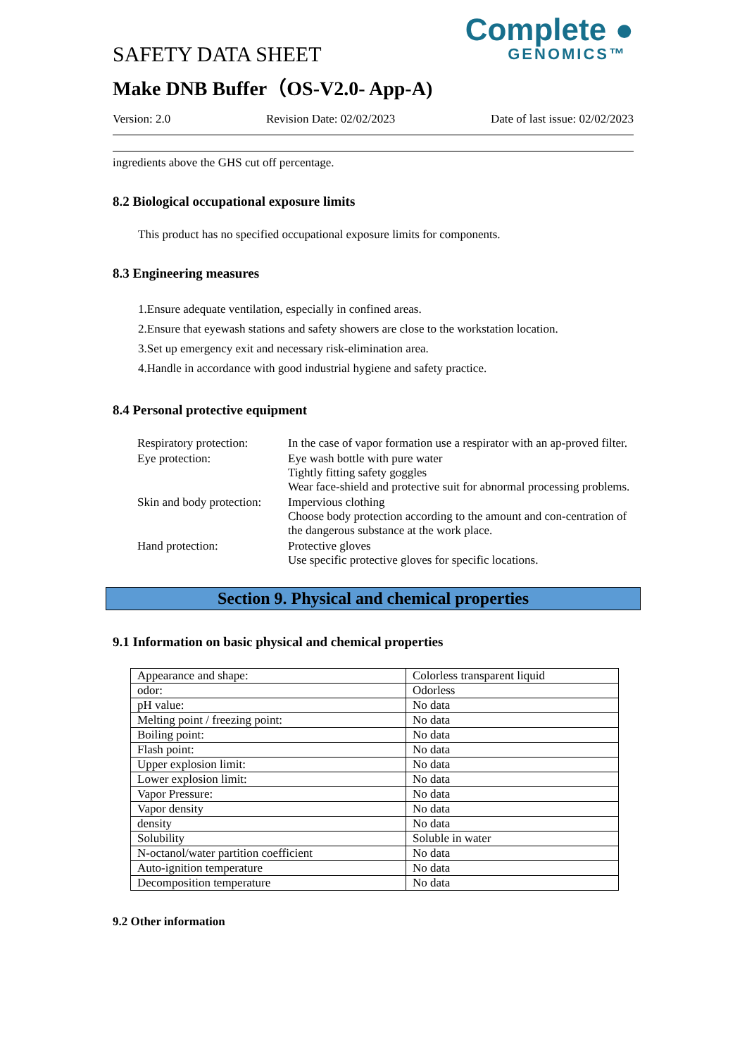Complete ●
GENOMICS™
SAFETY DATA SHEET
Make DNB Buffer（OS-V2.0- App-A)
Version: 2.0 Revision Date: 02/02/2023 Date of last issue: 02/02/2023
ingredients above the GHS cut off percentage.
8.2 Biological occupational exposure limits
This product has no specified occupational exposure limits for components.
8.3 Engineering measures
1.Ensure adequate ventilation, especially in confined areas.
2.Ensure that eyewash stations and safety showers are close to the workstation location.
3.Set up emergency exit and necessary risk-elimination area.
4.Handle in accordance with good industrial hygiene and safety practice.
8.4 Personal protective equipment
Respiratory protection:
In the case of vapor formation use a respirator with an ap-proved filter.
Eye protection:
Eye wash bottle with pure water
Tightly fitting safety goggles
Wear face-shield and protective suit for abnormal processing problems.
Skin and body protection:
Impervious clothing
Choose body protection according to the amount and con-centration of the dangerous substance at the work place.
Hand protection:
Protective gloves
Use specific protective gloves for specific locations.
Section 9. Physical and chemical properties
9.1 Information on basic physical and chemical properties
| Appearance and shape: | Colorless transparent liquid |
| odor: | Odorless |
| pH value: | No data |
| Melting point / freezing point: | No data |
| Boiling point: | No data |
| Flash point: | No data |
| Upper explosion limit: | No data |
| Lower explosion limit: | No data |
| Vapor Pressure: | No data |
| Vapor density | No data |
| density | No data |
| Solubility | Soluble in water |
| N-octanol/water partition coefficient | No data |
| Auto-ignition temperature | No data |
| Decomposition temperature | No data |
9.2 Other information